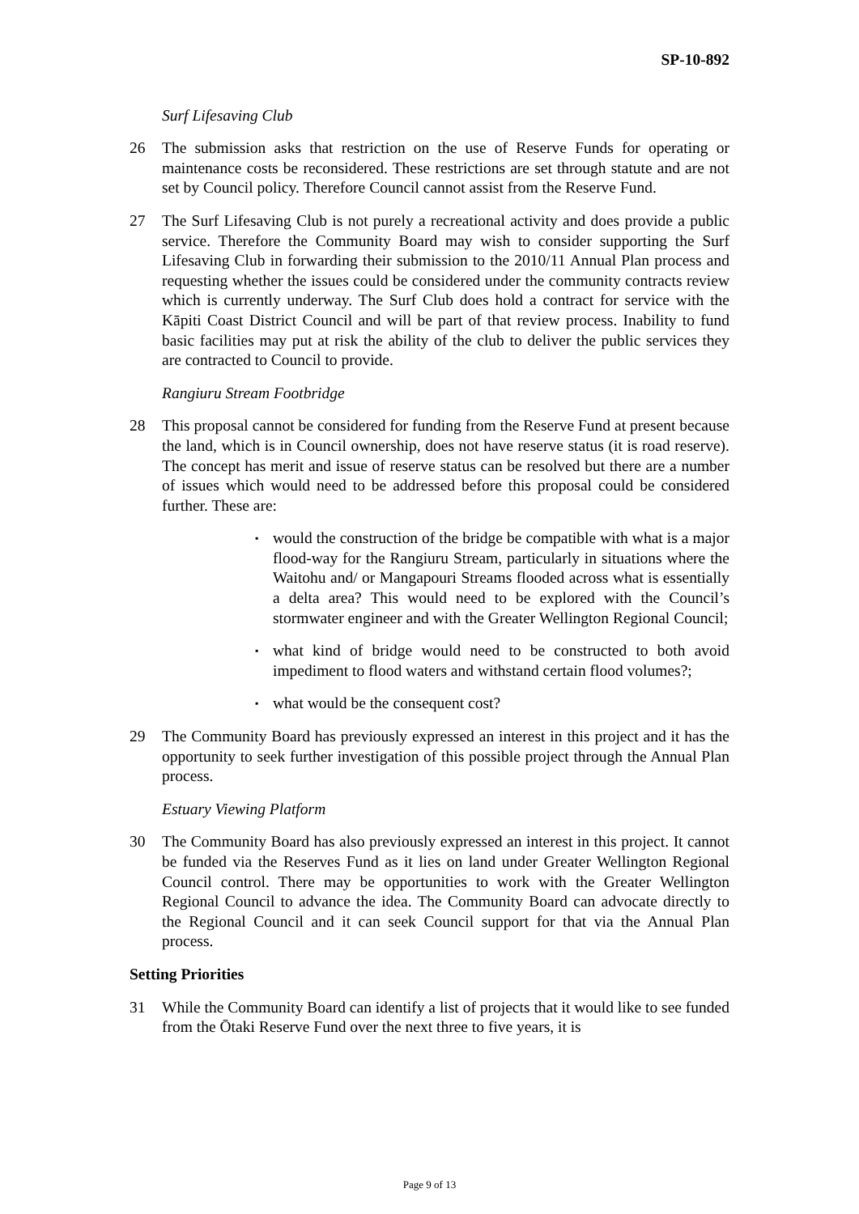SP-10-892
Surf Lifesaving Club
26 The submission asks that restriction on the use of Reserve Funds for operating or maintenance costs be reconsidered. These restrictions are set through statute and are not set by Council policy. Therefore Council cannot assist from the Reserve Fund.
27 The Surf Lifesaving Club is not purely a recreational activity and does provide a public service. Therefore the Community Board may wish to consider supporting the Surf Lifesaving Club in forwarding their submission to the 2010/11 Annual Plan process and requesting whether the issues could be considered under the community contracts review which is currently underway. The Surf Club does hold a contract for service with the Kāpiti Coast District Council and will be part of that review process. Inability to fund basic facilities may put at risk the ability of the club to deliver the public services they are contracted to Council to provide.
Rangiuru Stream Footbridge
28 This proposal cannot be considered for funding from the Reserve Fund at present because the land, which is in Council ownership, does not have reserve status (it is road reserve). The concept has merit and issue of reserve status can be resolved but there are a number of issues which would need to be addressed before this proposal could be considered further. These are:
▪ would the construction of the bridge be compatible with what is a major flood-way for the Rangiuru Stream, particularly in situations where the Waitohu and/ or Mangapouri Streams flooded across what is essentially a delta area? This would need to be explored with the Council’s stormwater engineer and with the Greater Wellington Regional Council;
▪ what kind of bridge would need to be constructed to both avoid impediment to flood waters and withstand certain flood volumes?;
▪ what would be the consequent cost?
29 The Community Board has previously expressed an interest in this project and it has the opportunity to seek further investigation of this possible project through the Annual Plan process.
Estuary Viewing Platform
30 The Community Board has also previously expressed an interest in this project. It cannot be funded via the Reserves Fund as it lies on land under Greater Wellington Regional Council control. There may be opportunities to work with the Greater Wellington Regional Council to advance the idea. The Community Board can advocate directly to the Regional Council and it can seek Council support for that via the Annual Plan process.
Setting Priorities
31 While the Community Board can identify a list of projects that it would like to see funded from the Ōtaki Reserve Fund over the next three to five years, it is
Page 9 of 13